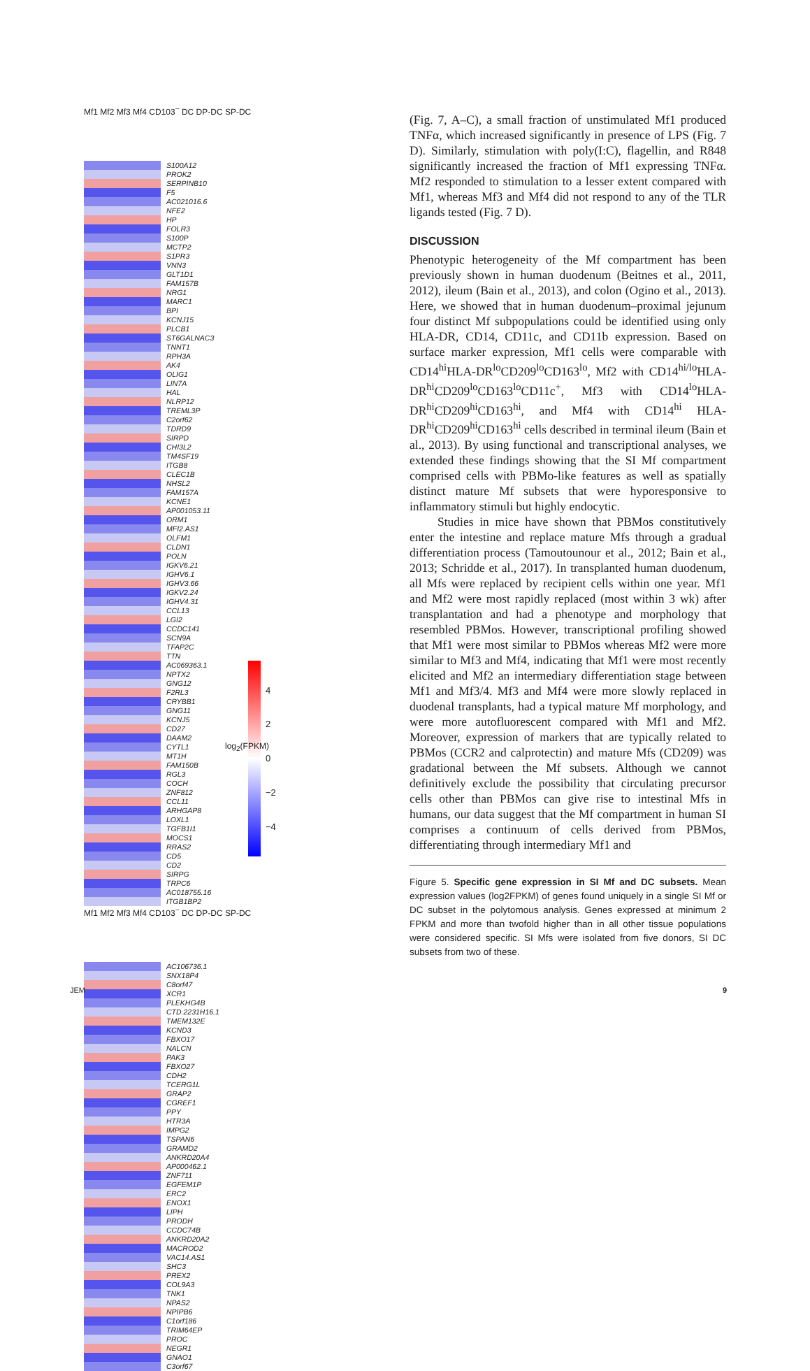Mf1 Mf2 Mf3 Mf4 CD103<sup>−</sup> DC DP-DC SP-DC
S100A12
PROK2
SERPINB10
F5
AC021016.6
NFE2
HP
FOLR3
S100P
MCTP2
S1PR3
VNN3
GLT1D1
FAM157B
NRG1
MARC1
BPI
KCNJ15
PLCB1
ST6GALNAC3
TNNT1
RPH3A
AK4
OLIG1
LIN7A
HAL
NLRP12
TREML3P
C2orf62
TDRD9
SIRPD
CHI3L2
TM4SF19
ITGB8
CLEC1B
NHSL2
FAM157A
KCNE1
AP001053.11
ORM1
MFI2.AS1
OLFM1
CLDN1
POLN
IGKV6.21
IGHV6.1
IGHV3.66
IGKV2.24
IGHV4.31
CCL13
LGI2
CCDC141
SCN9A
TFAP2C
TTN
AC069363.1
NPTX2
GNG12
F2RL3
CRYBB1
GNG11
KCNJ5
CD27
DAAM2
CYTL1
MT1H
FAM150B
RGL3
COCH
ZNF812
CCL11
ARHGAP8
LOXL1
TGFB1I1
MOCS1
RRAS2
CD5
CD2
SIRPG
TRPC6
AC018755.16
ITGB1BP2
Mf1 Mf2 Mf3 Mf4 CD103<sup>−</sup> DC DP-DC SP-DC
AC106736.1
SNX18P4
C8orf47
XCR1
PLEKHG4B
CTD.2231H16.1
TMEM132E
KCND3
FBXO17
NALCN
PAK3
FBXO27
CDH2
TCERG1L
GRAP2
CGREF1
PPY
HTR3A
IMPG2
TSPAN6
GRAMD2
ANKRD20A4
AP000462.1
ZNF711
EGFEM1P
ERC2
ENOX1
LIPH
PRODH
CCDC74B
ANKRD20A2
MACROD2
VAC14.AS1
SHC3
PREX2
COL9A3
TNK1
NPAS2
NPIPB6
C1orf186
TRIM64EP
PROC
NEGR1
GNAO1
C3orf67
4
2
0
−2
−4
log<sub>2</sub>(FPKM)
(Fig. 7, A–C), a small fraction of unstimulated Mf1 produced TNFα, which increased significantly in presence of LPS (Fig. 7 D). Similarly, stimulation with poly(I:C), flagellin, and R848 significantly increased the fraction of Mf1 expressing TNFα. Mf2 responded to stimulation to a lesser extent compared with Mf1, whereas Mf3 and Mf4 did not respond to any of the TLR ligands tested (Fig. 7 D).
DISCUSSION
Phenotypic heterogeneity of the Mf compartment has been previously shown in human duodenum (Beitnes et al., 2011, 2012), ileum (Bain et al., 2013), and colon (Ogino et al., 2013). Here, we showed that in human duodenum–proximal jejunum four distinct Mf subpopulations could be identified using only HLA-DR, CD14, CD11c, and CD11b expression. Based on surface marker expression, Mf1 cells were comparable with CD14<sup>hi</sup>HLA-DR<sup>lo</sup>CD209<sup>lo</sup>CD163<sup>lo</sup>, Mf2 with CD14<sup>hi/lo</sup>HLA-DR<sup>hi</sup>CD209<sup>lo</sup>CD163<sup>lo</sup>CD11c<sup>+</sup>, Mf3 with CD14<sup>lo</sup>HLA-DR<sup>hi</sup>CD209<sup>hi</sup>CD163<sup>hi</sup>, and Mf4 with CD14<sup>hi</sup> HLA-DR<sup>hi</sup>CD209<sup>hi</sup>CD163<sup>hi</sup> cells described in terminal ileum (Bain et al., 2013). By using functional and transcriptional analyses, we extended these findings showing that the SI Mf compartment comprised cells with PBMo-like features as well as spatially distinct mature Mf subsets that were hyporesponsive to inflammatory stimuli but highly endocytic.
Studies in mice have shown that PBMos constitutively enter the intestine and replace mature Mfs through a gradual differentiation process (Tamoutounour et al., 2012; Bain et al., 2013; Schridde et al., 2017). In transplanted human duodenum, all Mfs were replaced by recipient cells within one year. Mf1 and Mf2 were most rapidly replaced (most within 3 wk) after transplantation and had a phenotype and morphology that resembled PBMos. However, transcriptional profiling showed that Mf1 were most similar to PBMos whereas Mf2 were more similar to Mf3 and Mf4, indicating that Mf1 were most recently elicited and Mf2 an intermediary differentiation stage between Mf1 and Mf3/4. Mf3 and Mf4 were more slowly replaced in duodenal transplants, had a typical mature Mf morphology, and were more autofluorescent compared with Mf1 and Mf2. Moreover, expression of markers that are typically related to PBMos (CCR2 and calprotectin) and mature Mfs (CD209) was gradational between the Mf subsets. Although we cannot definitively exclude the possibility that circulating precursor cells other than PBMos can give rise to intestinal Mfs in humans, our data suggest that the Mf compartment in human SI comprises a continuum of cells derived from PBMos, differentiating through intermediary Mf1 and
Figure 5. Specific gene expression in SI Mf and DC subsets. Mean expression values (log2FPKM) of genes found uniquely in a single SI Mf or DC subset in the polytomous analysis. Genes expressed at minimum 2 FPKM and more than twofold higher than in all other tissue populations were considered specific. SI Mfs were isolated from five donors, SI DC subsets from two of these.
JEM 9